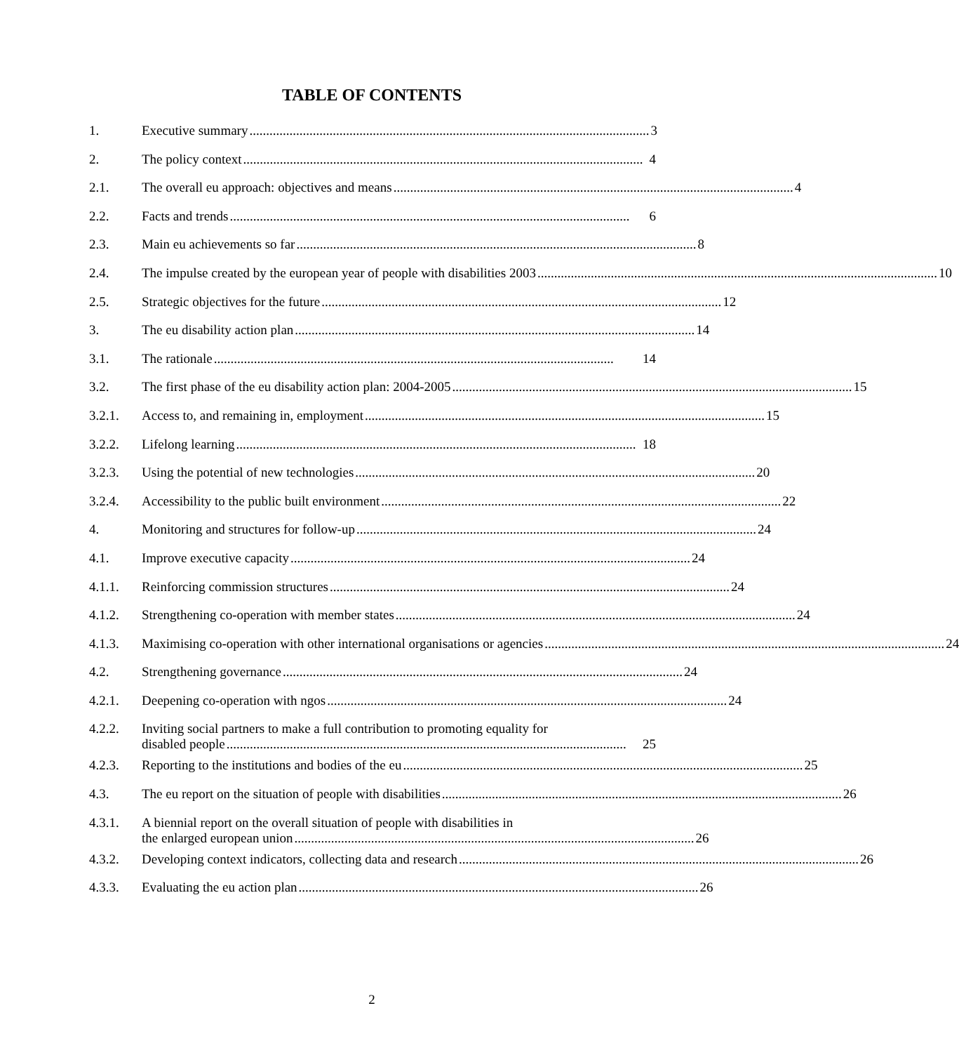TABLE OF CONTENTS
1. Executive summary........................................................................................................................ 3
2. The policy context........................................................................................................................ 4
2.1. The overall eu approach: objectives and means........................................................................................................................ 4
2.2. Facts and trends........................................................................................................................ 6
2.3. Main eu achievements so far........................................................................................................................ 8
2.4. The impulse created by the european year of people with disabilities 2003........................................................................................................................ 10
2.5. Strategic objectives for the future........................................................................................................................ 12
3. The eu disability action plan........................................................................................................................ 14
3.1. The rationale........................................................................................................................ 14
3.2. The first phase of the eu disability action plan: 2004-2005........................................................................................................................ 15
3.2.1. Access to, and remaining in, employment........................................................................................................................ 15
3.2.2. Lifelong learning........................................................................................................................ 18
3.2.3. Using the potential of new technologies........................................................................................................................ 20
3.2.4. Accessibility to the public built environment........................................................................................................................ 22
4. Monitoring and structures for follow-up........................................................................................................................ 24
4.1. Improve executive capacity........................................................................................................................ 24
4.1.1. Reinforcing commission structures........................................................................................................................ 24
4.1.2. Strengthening co-operation with member states........................................................................................................................ 24
4.1.3. Maximising co-operation with other international organisations or agencies........................................................................................................................ 24
4.2. Strengthening governance........................................................................................................................ 24
4.2.1. Deepening co-operation with ngos........................................................................................................................ 24
4.2.2. Inviting social partners to make a full contribution to promoting equality for
disabled people........................................................................................................................ 25
4.2.3. Reporting to the institutions and bodies of the eu........................................................................................................................ 25
4.3. The eu report on the situation of people with disabilities........................................................................................................................ 26
4.3.1. A biennial report on the overall situation of people with disabilities in
the enlarged european union........................................................................................................................ 26
4.3.2. Developing context indicators, collecting data and research........................................................................................................................ 26
4.3.3. Evaluating the eu action plan........................................................................................................................ 26
2